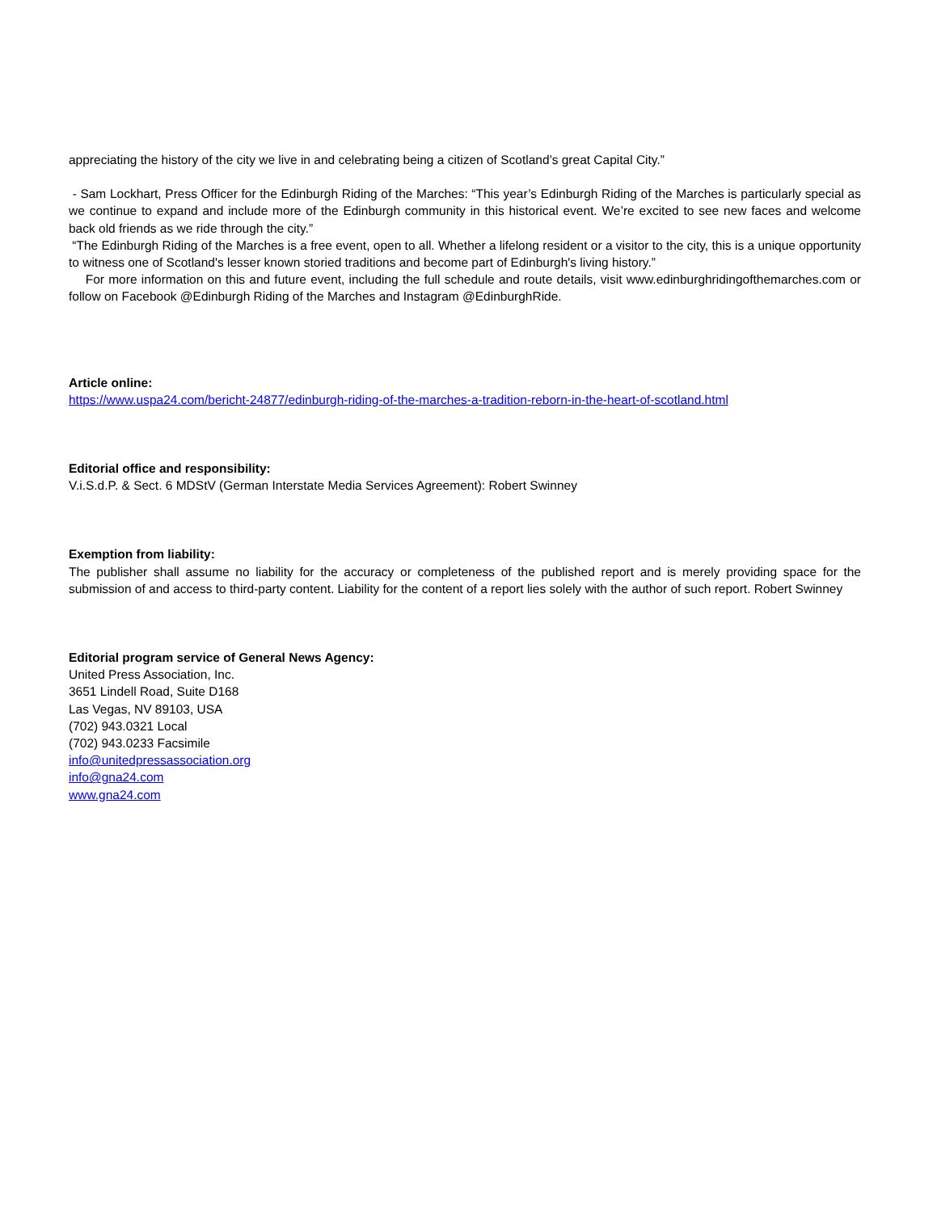appreciating the history of the city we live in and celebrating being a citizen of Scotland’s great Capital City.”
- Sam Lockhart, Press Officer for the Edinburgh Riding of the Marches: “This year’s Edinburgh Riding of the Marches is particularly special as we continue to expand and include more of the Edinburgh community in this historical event. We’re excited to see new faces and welcome back old friends as we ride through the city.”
“The Edinburgh Riding of the Marches is a free event, open to all. Whether a lifelong resident or a visitor to the city, this is a unique opportunity to witness one of Scotland's lesser known storied traditions and become part of Edinburgh's living history.”
For more information on this and future event, including the full schedule and route details, visit www.edinburghridingofthemarches.com or follow on Facebook @Edinburgh Riding of the Marches and Instagram @EdinburghRide.
Article online:
https://www.uspa24.com/bericht-24877/edinburgh-riding-of-the-marches-a-tradition-reborn-in-the-heart-of-scotland.html
Editorial office and responsibility:
V.i.S.d.P. & Sect. 6 MDStV (German Interstate Media Services Agreement): Robert Swinney
Exemption from liability:
The publisher shall assume no liability for the accuracy or completeness of the published report and is merely providing space for the submission of and access to third-party content. Liability for the content of a report lies solely with the author of such report. Robert Swinney
Editorial program service of General News Agency:
United Press Association, Inc.
3651 Lindell Road, Suite D168
Las Vegas, NV 89103, USA
(702) 943.0321 Local
(702) 943.0233 Facsimile
info@unitedpressassociation.org
info@gna24.com
www.gna24.com